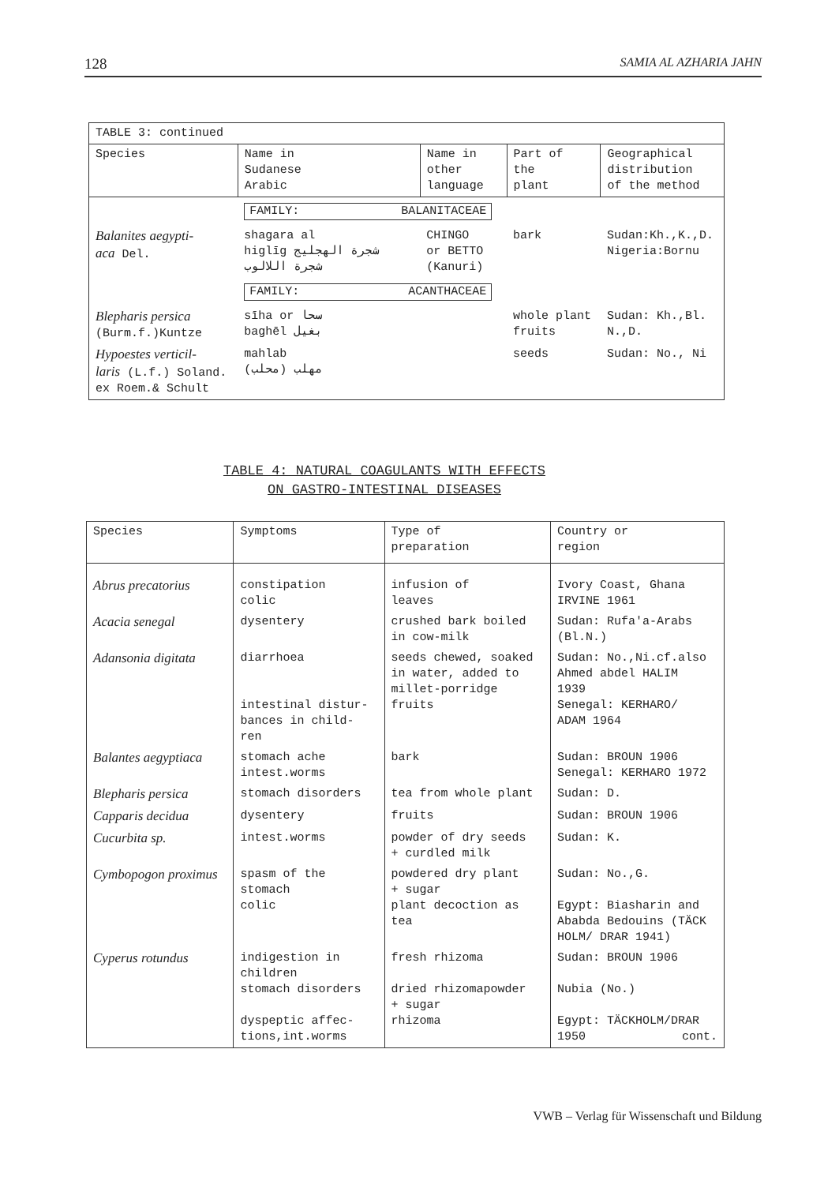128 SAMIA AL AZHARIA JAHN
| TABLE 3: continued | | | | |
| --- | --- | --- | --- | --- |
| Species | Name in Sudanese Arabic | Name in other language | Part of the plant | Geographical distribution of the method |
| | FAMILY: BALANITACEAE | | | |
| Balanites aegypti- aca Del. | shagara al higlīg شجرة الهجليج شجرة اللالوب | CHINGO or BETTO (Kanuri) | bark | Sudan:Kh.,K.,D. Nigeria:Bornu |
| | FAMILY: ACANTHACEAE | | | |
| Blepharis persica (Burm.f.)Kuntze | sīha or سحا baghēl بغيل | | whole plant fruits | Sudan: Kh.,Bl. N.,D. |
| Hypoestes verticil- laris (L.f.) Soland. ex Roem.& Schult | mahlab مهلب (محلب) | | seeds | Sudan: No., Ni |
TABLE 4: NATURAL COAGULANTS WITH EFFECTS
ON GASTRO-INTESTINAL DISEASES
| Species | Symptoms | Type of preparation | Country or region |
| --- | --- | --- | --- |
| Abrus precatorius | constipation colic | infusion of leaves | Ivory Coast, Ghana IRVINE 1961 |
| Acacia senegal | dysentery | crushed bark boiled in cow-milk | Sudan: Rufa'a-Arabs (Bl.N.) |
| Adansonia digitata | diarrhoea intestinal distur- bances in child- ren | seeds chewed, soaked in water, added to millet-porridge fruits | Sudan: No.,Ni.cf.also Ahmed abdel HALIM 1939 Senegal: KERHARO/ ADAM 1964 |
| Balantes aegyptiaca | stomach ache intest.worms | bark | Sudan: BROUN 1906 Senegal: KERHARO 1972 |
| Blepharis persica | stomach disorders | tea from whole plant | Sudan: D. |
| Capparis decidua | dysentery | fruits | Sudan: BROUN 1906 |
| Cucurbita sp. | intest.worms | powder of dry seeds + curdled milk | Sudan: K. |
| Cymbopogon proximus | spasm of the stomach colic | powdered dry plant + sugar plant decoction as tea | Sudan: No.,G. Egypt: Biasharin and Ababda Bedouins (TÄCK HOLM/ DRAR 1941) |
| Cyperus rotundus | indigestion in children stomach disorders dyspeptic affec- tions,int.worms | fresh rhizoma dried rhizomapowder + sugar rhizoma | Sudan: BROUN 1906 Nubia (No.) Egypt: TÄCKHOLM/DRAR 1950 cont. |
VWB – Verlag für Wissenschaft und Bildung